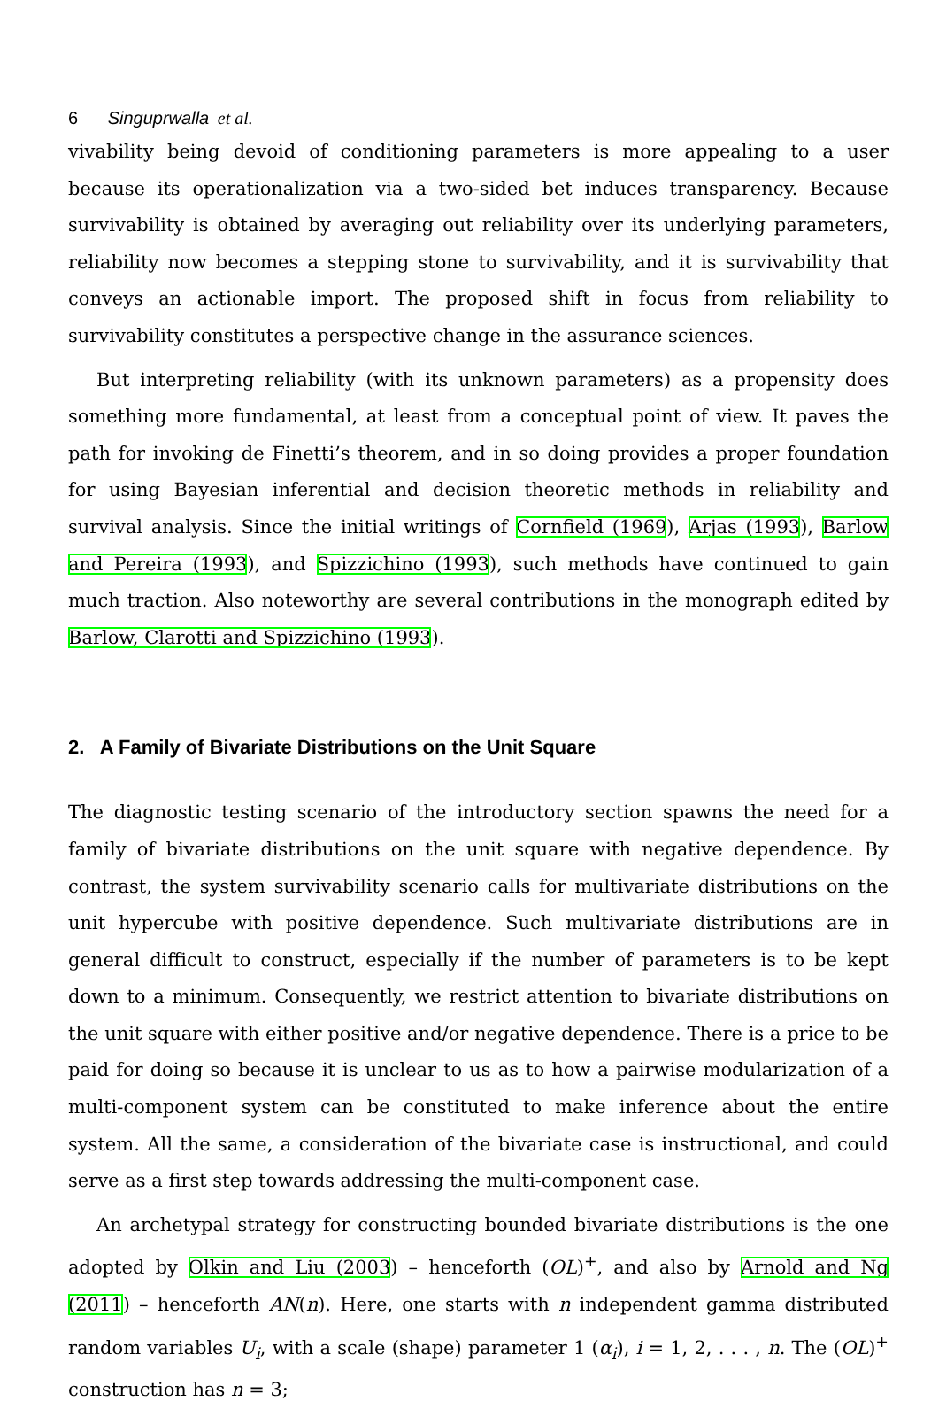6 Singuprwalla et al.
vivability being devoid of conditioning parameters is more appealing to a user because its operationalization via a two-sided bet induces transparency. Because survivability is obtained by averaging out reliability over its underlying parameters, reliability now becomes a stepping stone to survivability, and it is survivability that conveys an actionable import. The proposed shift in focus from reliability to survivability constitutes a perspective change in the assurance sciences.
But interpreting reliability (with its unknown parameters) as a propensity does something more fundamental, at least from a conceptual point of view. It paves the path for invoking de Finetti’s theorem, and in so doing provides a proper foundation for using Bayesian inferential and decision theoretic methods in reliability and survival analysis. Since the initial writings of Cornfield (1969), Arjas (1993), Barlow and Pereira (1993), and Spizzichino (1993), such methods have continued to gain much traction. Also noteworthy are several contributions in the monograph edited by Barlow, Clarotti and Spizzichino (1993).
2. A Family of Bivariate Distributions on the Unit Square
The diagnostic testing scenario of the introductory section spawns the need for a family of bivariate distributions on the unit square with negative dependence. By contrast, the system survivability scenario calls for multivariate distributions on the unit hypercube with positive dependence. Such multivariate distributions are in general difficult to construct, especially if the number of parameters is to be kept down to a minimum. Consequently, we restrict attention to bivariate distributions on the unit square with either positive and/or negative dependence. There is a price to be paid for doing so because it is unclear to us as to how a pairwise modularization of a multi-component system can be constituted to make inference about the entire system. All the same, a consideration of the bivariate case is instructional, and could serve as a first step towards addressing the multi-component case.
An archetypal strategy for constructing bounded bivariate distributions is the one adopted by Olkin and Liu (2003) – henceforth (OL)<sup>+</sup>, and also by Arnold and Ng (2011) – henceforth AN(n). Here, one starts with n independent gamma distributed random variables U<sub>i</sub>, with a scale (shape) parameter 1 (α<sub>i</sub>), i = 1, 2, . . . , n. The (OL)<sup>+</sup> construction has n = 3;